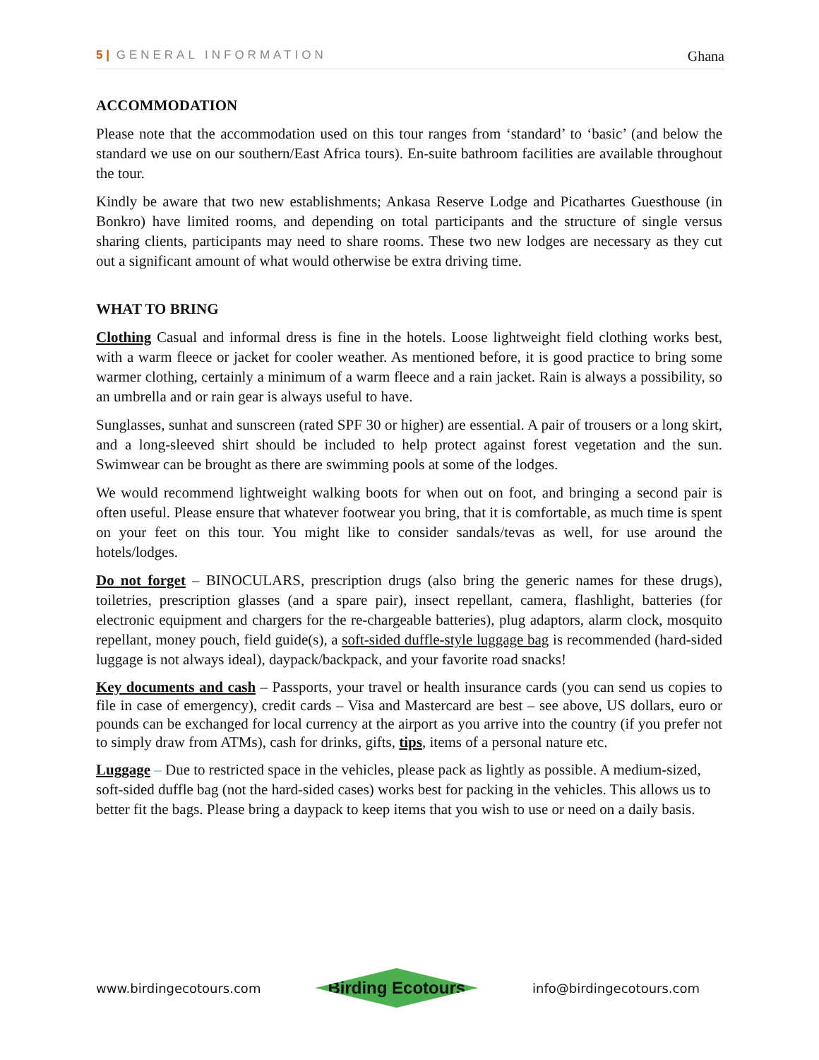5 | GENERAL INFORMATION Ghana
ACCOMMODATION
Please note that the accommodation used on this tour ranges from ‘standard’ to ‘basic’ (and below the standard we use on our southern/East Africa tours). En-suite bathroom facilities are available throughout the tour.
Kindly be aware that two new establishments; Ankasa Reserve Lodge and Picathartes Guesthouse (in Bonkro) have limited rooms, and depending on total participants and the structure of single versus sharing clients, participants may need to share rooms. These two new lodges are necessary as they cut out a significant amount of what would otherwise be extra driving time.
WHAT TO BRING
Clothing Casual and informal dress is fine in the hotels. Loose lightweight field clothing works best, with a warm fleece or jacket for cooler weather. As mentioned before, it is good practice to bring some warmer clothing, certainly a minimum of a warm fleece and a rain jacket. Rain is always a possibility, so an umbrella and or rain gear is always useful to have.
Sunglasses, sunhat and sunscreen (rated SPF 30 or higher) are essential. A pair of trousers or a long skirt, and a long-sleeved shirt should be included to help protect against forest vegetation and the sun. Swimwear can be brought as there are swimming pools at some of the lodges.
We would recommend lightweight walking boots for when out on foot, and bringing a second pair is often useful. Please ensure that whatever footwear you bring, that it is comfortable, as much time is spent on your feet on this tour. You might like to consider sandals/tevas as well, for use around the hotels/lodges.
Do not forget – BINOCULARS, prescription drugs (also bring the generic names for these drugs), toiletries, prescription glasses (and a spare pair), insect repellant, camera, flashlight, batteries (for electronic equipment and chargers for the re-chargeable batteries), plug adaptors, alarm clock, mosquito repellant, money pouch, field guide(s), a soft-sided duffle-style luggage bag is recommended (hard-sided luggage is not always ideal), daypack/backpack, and your favorite road snacks!
Key documents and cash – Passports, your travel or health insurance cards (you can send us copies to file in case of emergency), credit cards – Visa and Mastercard are best – see above, US dollars, euro or pounds can be exchanged for local currency at the airport as you arrive into the country (if you prefer not to simply draw from ATMs), cash for drinks, gifts, tips, items of a personal nature etc.
Luggage – Due to restricted space in the vehicles, please pack as lightly as possible. A medium-sized, soft-sided duffle bag (not the hard-sided cases) works best for packing in the vehicles. This allows us to better fit the bags. Please bring a daypack to keep items that you wish to use or need on a daily basis.
www.birdingecotours.com Birding Ecotours info@birdingecotours.com